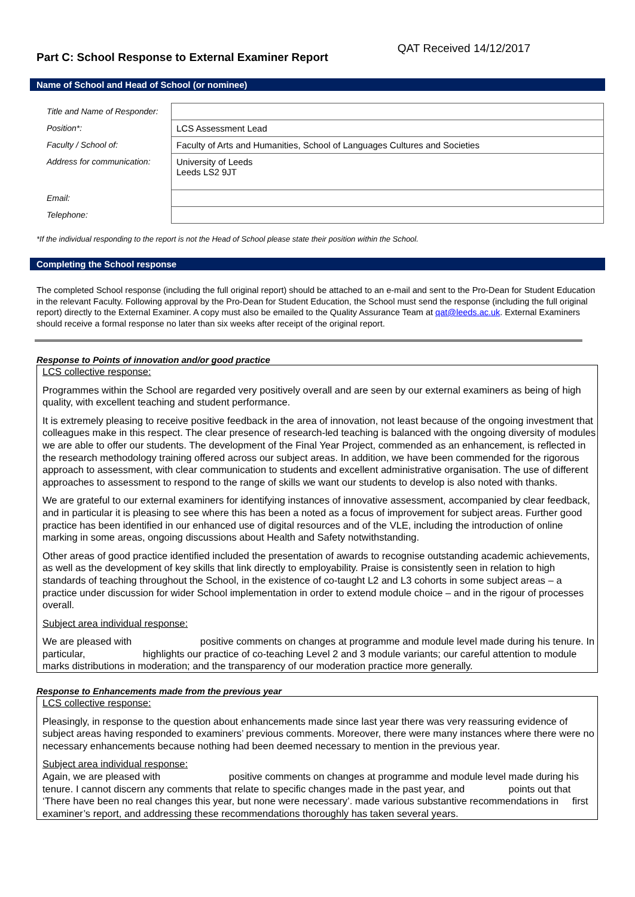Part C: School Response to External Examiner Report
QAT Received 14/12/2017
Name of School and Head of School (or nominee)
| Title and Name of Responder: | |
| Position*: | LCS Assessment Lead |
| Faculty / School of: | Faculty of Arts and Humanities, School of Languages Cultures and Societies |
| Address for communication: | University of Leeds Leeds LS2 9JT |
| Email: | |
| Telephone: | |
*If the individual responding to the report is not the Head of School please state their position within the School.
Completing the School response
The completed School response (including the full original report) should be attached to an e-mail and sent to the Pro-Dean for Student Education in the relevant Faculty. Following approval by the Pro-Dean for Student Education, the School must send the response (including the full original report) directly to the External Examiner. A copy must also be emailed to the Quality Assurance Team at qat@leeds.ac.uk. External Examiners should receive a formal response no later than six weeks after receipt of the original report.
Response to Points of innovation and/or good practice
LCS collective response:
Programmes within the School are regarded very positively overall and are seen by our external examiners as being of high quality, with excellent teaching and student performance.
It is extremely pleasing to receive positive feedback in the area of innovation, not least because of the ongoing investment that colleagues make in this respect. The clear presence of research-led teaching is balanced with the ongoing diversity of modules we are able to offer our students. The development of the Final Year Project, commended as an enhancement, is reflected in the research methodology training offered across our subject areas. In addition, we have been commended for the rigorous approach to assessment, with clear communication to students and excellent administrative organisation. The use of different approaches to assessment to respond to the range of skills we want our students to develop is also noted with thanks.
We are grateful to our external examiners for identifying instances of innovative assessment, accompanied by clear feedback, and in particular it is pleasing to see where this has been a noted as a focus of improvement for subject areas. Further good practice has been identified in our enhanced use of digital resources and of the VLE, including the introduction of online marking in some areas, ongoing discussions about Health and Safety notwithstanding.
Other areas of good practice identified included the presentation of awards to recognise outstanding academic achievements, as well as the development of key skills that link directly to employability. Praise is consistently seen in relation to high standards of teaching throughout the School, in the existence of co-taught L2 and L3 cohorts in some subject areas – a practice under discussion for wider School implementation in order to extend module choice – and in the rigour of processes overall.
Subject area individual response:
We are pleased with positive comments on changes at programme and module level made during his tenure. In particular, highlights our practice of co-teaching Level 2 and 3 module variants; our careful attention to module marks distributions in moderation; and the transparency of our moderation practice more generally.
Response to Enhancements made from the previous year
LCS collective response:
Pleasingly, in response to the question about enhancements made since last year there was very reassuring evidence of subject areas having responded to examiners’ previous comments. Moreover, there were many instances where there were no necessary enhancements because nothing had been deemed necessary to mention in the previous year.
Subject area individual response:
Again, we are pleased with positive comments on changes at programme and module level made during his tenure. I cannot discern any comments that relate to specific changes made in the past year, and points out that ‘There have been no real changes this year, but none were necessary’. made various substantive recommendations in first examiner’s report, and addressing these recommendations thoroughly has taken several years.